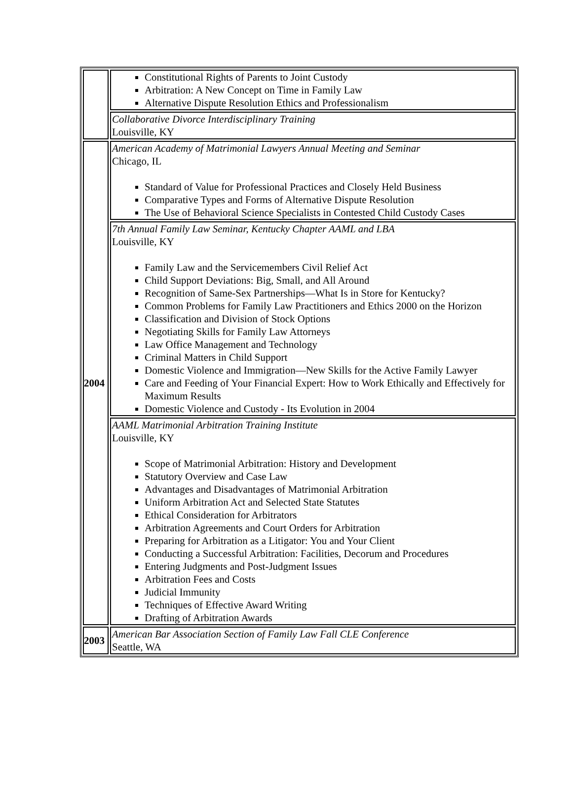| | Constitutional Rights of Parents to Joint Custody Arbitration: A New Concept on Time in Family Law Alternative Dispute Resolution Ethics and Professionalism |
| | Collaborative Divorce Interdisciplinary Training Louisville, KY |
| 2004 | American Academy of Matrimonial Lawyers Annual Meeting and Seminar Chicago, IL Standard of Value for Professional Practices and Closely Held Business Comparative Types and Forms of Alternative Dispute Resolution The Use of Behavioral Science Specialists in Contested Child Custody Cases |
| | 7th Annual Family Law Seminar, Kentucky Chapter AAML and LBA Louisville, KY Family Law and the Servicemembers Civil Relief Act Child Support Deviations: Big, Small, and All Around Recognition of Same-Sex Partnerships—What Is in Store for Kentucky? Common Problems for Family Law Practitioners and Ethics 2000 on the Horizon Classification and Division of Stock Options Negotiating Skills for Family Law Attorneys Law Office Management and Technology Criminal Matters in Child Support Domestic Violence and Immigration—New Skills for the Active Family Lawyer Care and Feeding of Your Financial Expert: How to Work Ethically and Effectively for Maximum Results Domestic Violence and Custody - Its Evolution in 2004 |
| | AAML Matrimonial Arbitration Training Institute Louisville, KY Scope of Matrimonial Arbitration: History and Development Statutory Overview and Case Law Advantages and Disadvantages of Matrimonial Arbitration Uniform Arbitration Act and Selected State Statutes Ethical Consideration for Arbitrators Arbitration Agreements and Court Orders for Arbitration Preparing for Arbitration as a Litigator: You and Your Client Conducting a Successful Arbitration: Facilities, Decorum and Procedures Entering Judgments and Post-Judgment Issues Arbitration Fees and Costs Judicial Immunity Techniques of Effective Award Writing Drafting of Arbitration Awards |
| 2003 | American Bar Association Section of Family Law Fall CLE Conference Seattle, WA |